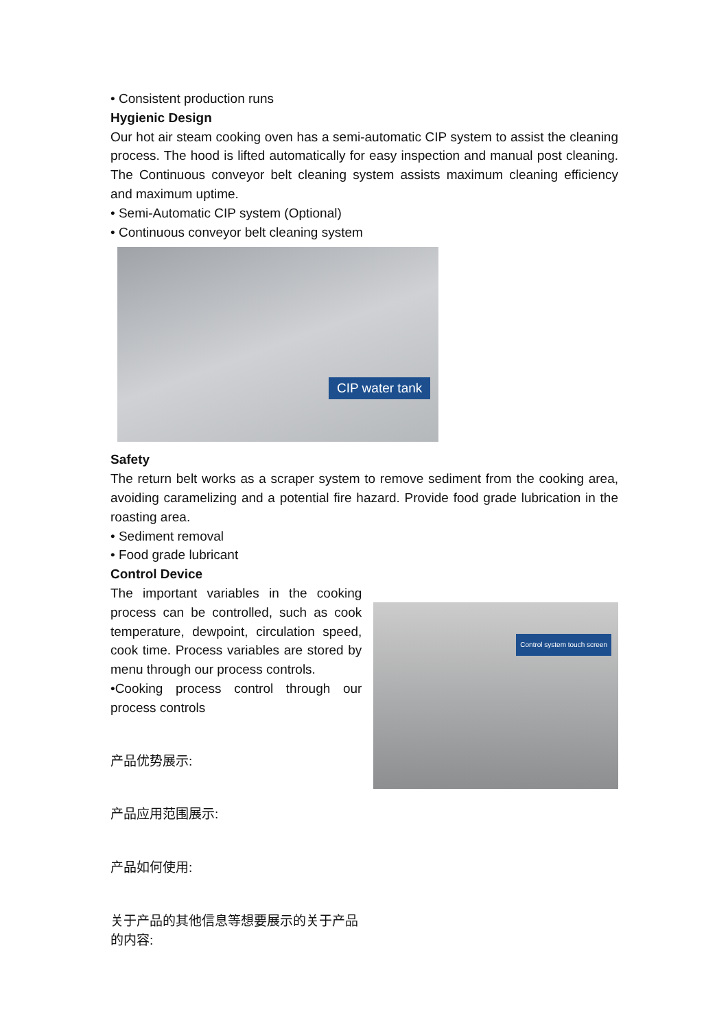• Consistent production runs
Hygienic Design
Our hot air steam cooking oven has a semi-automatic CIP system to assist the cleaning process. The hood is lifted automatically for easy inspection and manual post cleaning. The Continuous conveyor belt cleaning system assists maximum cleaning efficiency and maximum uptime.
• Semi-Automatic CIP system (Optional)
• Continuous conveyor belt cleaning system
CIP water tank
Safety
The return belt works as a scraper system to remove sediment from the cooking area, avoiding caramelizing and a potential fire hazard. Provide food grade lubrication in the roasting area.
• Sediment removal
• Food grade lubricant
Control Device
The important variables in the cooking process can be controlled, such as cook temperature, dewpoint, circulation speed, cook time. Process variables are stored by menu through our process controls.
•Cooking process control through our process controls
产品优势展示:
产品应用范围展示:
产品如何使用:
关于产品的其他信息等想要展示的关于产品的内容:
Control system touch screen